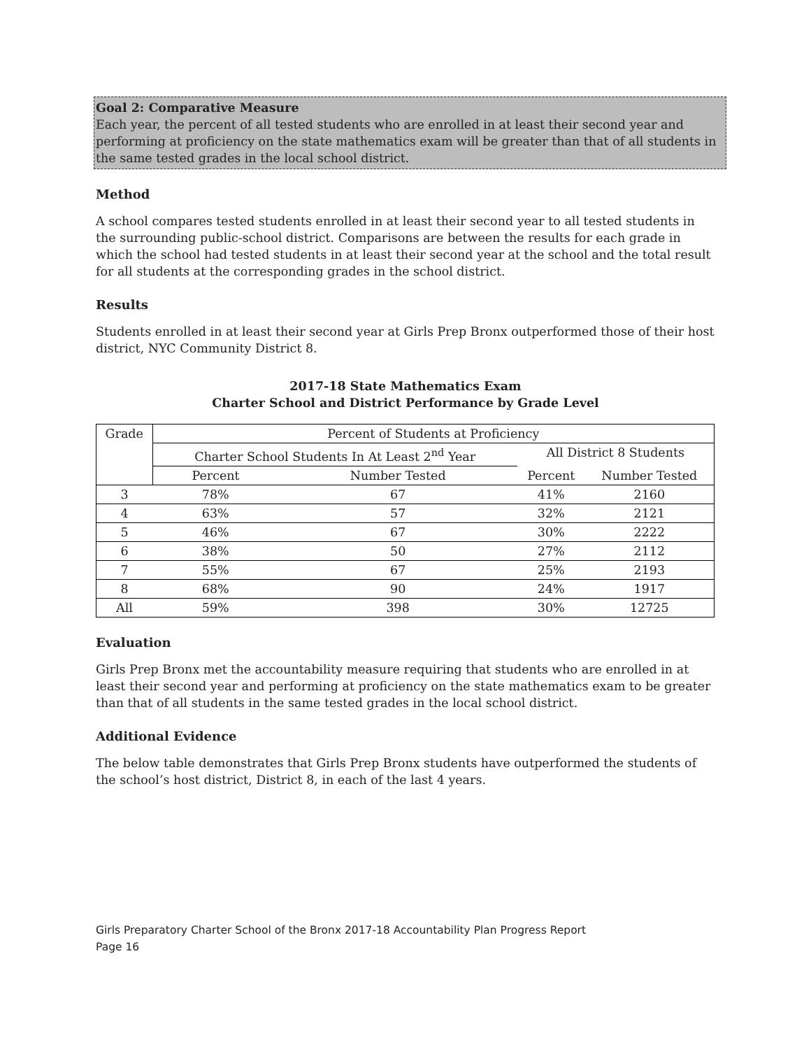Goal 2: Comparative Measure
Each year, the percent of all tested students who are enrolled in at least their second year and performing at proficiency on the state mathematics exam will be greater than that of all students in the same tested grades in the local school district.
Method
A school compares tested students enrolled in at least their second year to all tested students in the surrounding public-school district. Comparisons are between the results for each grade in which the school had tested students in at least their second year at the school and the total result for all students at the corresponding grades in the school district.
Results
Students enrolled in at least their second year at Girls Prep Bronx outperformed those of their host district, NYC Community District 8.
2017-18 State Mathematics Exam
Charter School and District Performance by Grade Level
| Grade | Percent of Students at Proficiency | | | |
| --- | --- | --- | --- | --- |
| | Charter School Students In At Least 2<sup>nd</sup> Year | | All District 8 Students | |
| | Percent | Number Tested | Percent | Number Tested |
| 3 | 78% | 67 | 41% | 2160 |
| 4 | 63% | 57 | 32% | 2121 |
| 5 | 46% | 67 | 30% | 2222 |
| 6 | 38% | 50 | 27% | 2112 |
| 7 | 55% | 67 | 25% | 2193 |
| 8 | 68% | 90 | 24% | 1917 |
| All | 59% | 398 | 30% | 12725 |
Evaluation
Girls Prep Bronx met the accountability measure requiring that students who are enrolled in at least their second year and performing at proficiency on the state mathematics exam to be greater than that of all students in the same tested grades in the local school district.
Additional Evidence
The below table demonstrates that Girls Prep Bronx students have outperformed the students of the school’s host district, District 8, in each of the last 4 years.
Girls Preparatory Charter School of the Bronx 2017-18 Accountability Plan Progress Report
Page 16